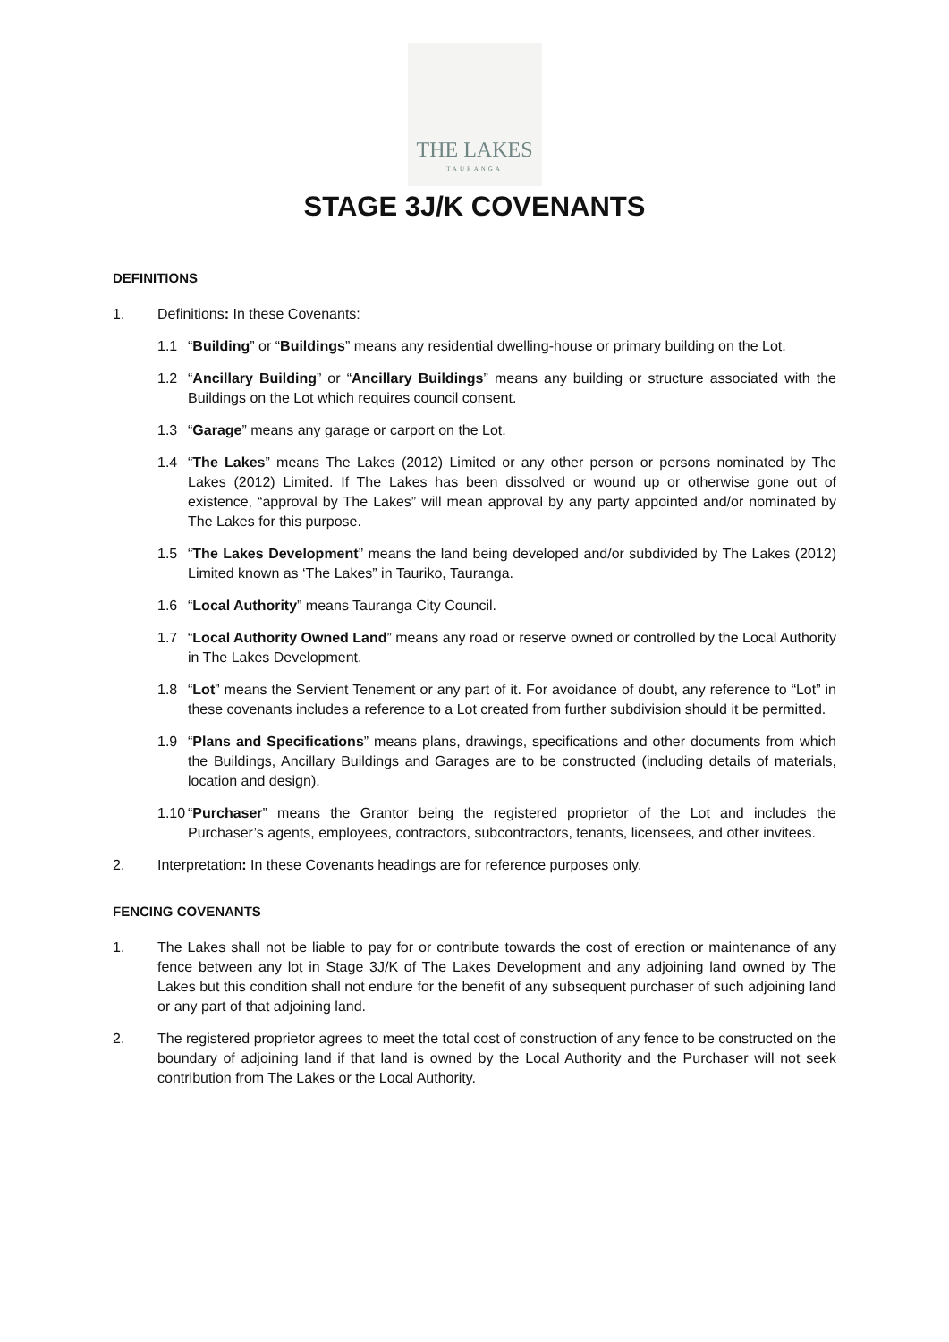THE LAKES
TAURANGA
STAGE 3J/K COVENANTS
DEFINITIONS
1. Definitions: In these Covenants:
1.1 “Building” or “Buildings” means any residential dwelling-house or primary building on the Lot.
1.2 “Ancillary Building” or “Ancillary Buildings” means any building or structure associated with the Buildings on the Lot which requires council consent.
1.3 “Garage” means any garage or carport on the Lot.
1.4 “The Lakes” means The Lakes (2012) Limited or any other person or persons nominated by The Lakes (2012) Limited. If The Lakes has been dissolved or wound up or otherwise gone out of existence, “approval by The Lakes” will mean approval by any party appointed and/or nominated by The Lakes for this purpose.
1.5 “The Lakes Development” means the land being developed and/or subdivided by The Lakes (2012) Limited known as ‘The Lakes” in Tauriko, Tauranga.
1.6 “Local Authority” means Tauranga City Council.
1.7 “Local Authority Owned Land” means any road or reserve owned or controlled by the Local Authority in The Lakes Development.
1.8 “Lot” means the Servient Tenement or any part of it. For avoidance of doubt, any reference to “Lot” in these covenants includes a reference to a Lot created from further subdivision should it be permitted.
1.9 “Plans and Specifications” means plans, drawings, specifications and other documents from which the Buildings, Ancillary Buildings and Garages are to be constructed (including details of materials, location and design).
1.10
“Purchaser” means the Grantor being the registered proprietor of the Lot and includes the Purchaser’s agents, employees, contractors, subcontractors, tenants, licensees, and other invitees.
2. Interpretation: In these Covenants headings are for reference purposes only.
FENCING COVENANTS
1. The Lakes shall not be liable to pay for or contribute towards the cost of erection or maintenance of any fence between any lot in Stage 3J/K of The Lakes Development and any adjoining land owned by The Lakes but this condition shall not endure for the benefit of any subsequent purchaser of such adjoining land or any part of that adjoining land.
2. The registered proprietor agrees to meet the total cost of construction of any fence to be constructed on the boundary of adjoining land if that land is owned by the Local Authority and the Purchaser will not seek contribution from The Lakes or the Local Authority.